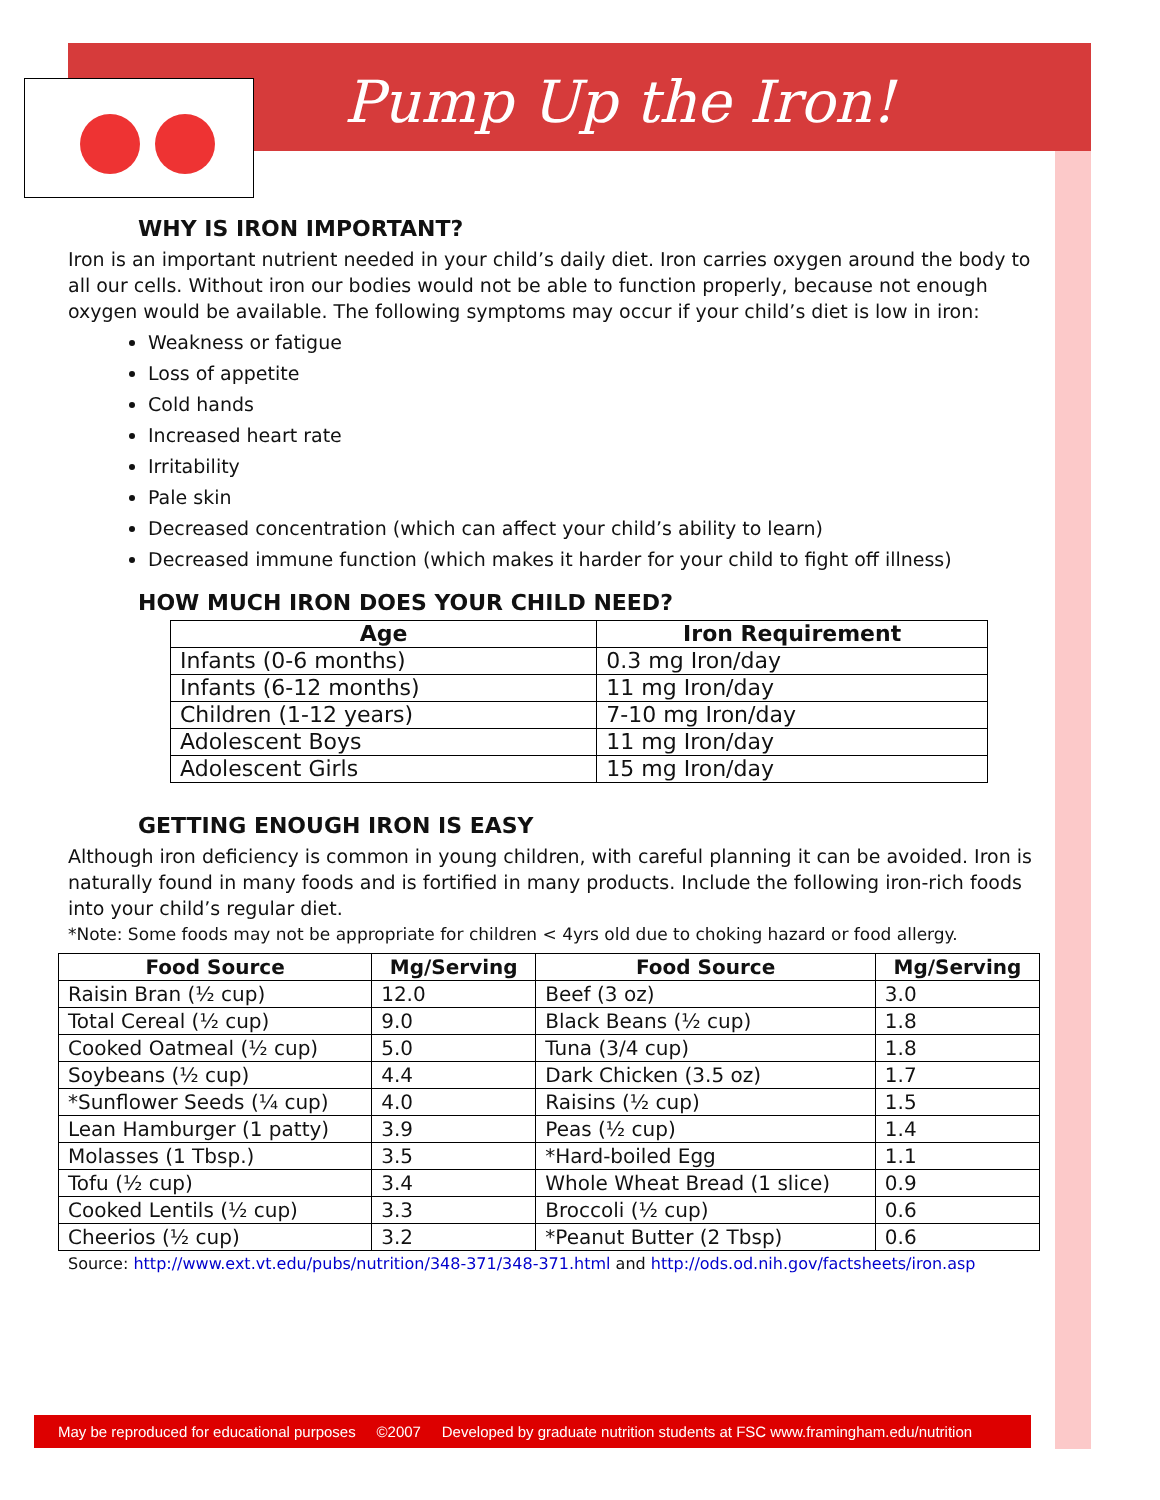Pump Up the Iron!
WHY IS IRON IMPORTANT?
Iron is an important nutrient needed in your child’s daily diet. Iron carries oxygen around the body to all our cells. Without iron our bodies would not be able to function properly, because not enough oxygen would be available. The following symptoms may occur if your child’s diet is low in iron:
Weakness or fatigue
Loss of appetite
Cold hands
Increased heart rate
Irritability
Pale skin
Decreased concentration (which can affect your child’s ability to learn)
Decreased immune function (which makes it harder for your child to fight off illness)
HOW MUCH IRON DOES YOUR CHILD NEED?
| Age | Iron Requirement |
| --- | --- |
| Infants (0-6 months) | 0.3 mg Iron/day |
| Infants (6-12 months) | 11 mg Iron/day |
| Children (1-12 years) | 7-10 mg Iron/day |
| Adolescent Boys | 11 mg Iron/day |
| Adolescent Girls | 15 mg Iron/day |
GETTING ENOUGH IRON IS EASY
Although iron deficiency is common in young children, with careful planning it can be avoided. Iron is naturally found in many foods and is fortified in many products. Include the following iron-rich foods into your child’s regular diet.
*Note: Some foods may not be appropriate for children < 4yrs old due to choking hazard or food allergy.
| Food Source | Mg/Serving | Food Source | Mg/Serving |
| --- | --- | --- | --- |
| Raisin Bran (½ cup) | 12.0 | Beef (3 oz) | 3.0 |
| Total Cereal (½ cup) | 9.0 | Black Beans (½ cup) | 1.8 |
| Cooked Oatmeal (½ cup) | 5.0 | Tuna (3/4 cup) | 1.8 |
| Soybeans (½ cup) | 4.4 | Dark Chicken (3.5 oz) | 1.7 |
| *Sunflower Seeds (¼ cup) | 4.0 | Raisins (½ cup) | 1.5 |
| Lean Hamburger (1 patty) | 3.9 | Peas (½ cup) | 1.4 |
| Molasses (1 Tbsp.) | 3.5 | *Hard-boiled Egg | 1.1 |
| Tofu (½ cup) | 3.4 | Whole Wheat Bread (1 slice) | 0.9 |
| Cooked Lentils (½ cup) | 3.3 | Broccoli (½ cup) | 0.6 |
| Cheerios (½ cup) | 3.2 | *Peanut Butter (2 Tbsp) | 0.6 |
Source: http://www.ext.vt.edu/pubs/nutrition/348-371/348-371.html and http://ods.od.nih.gov/factsheets/iron.asp
May be reproduced for educational purposes ©2007 Developed by graduate nutrition students at FSC www.framingham.edu/nutrition